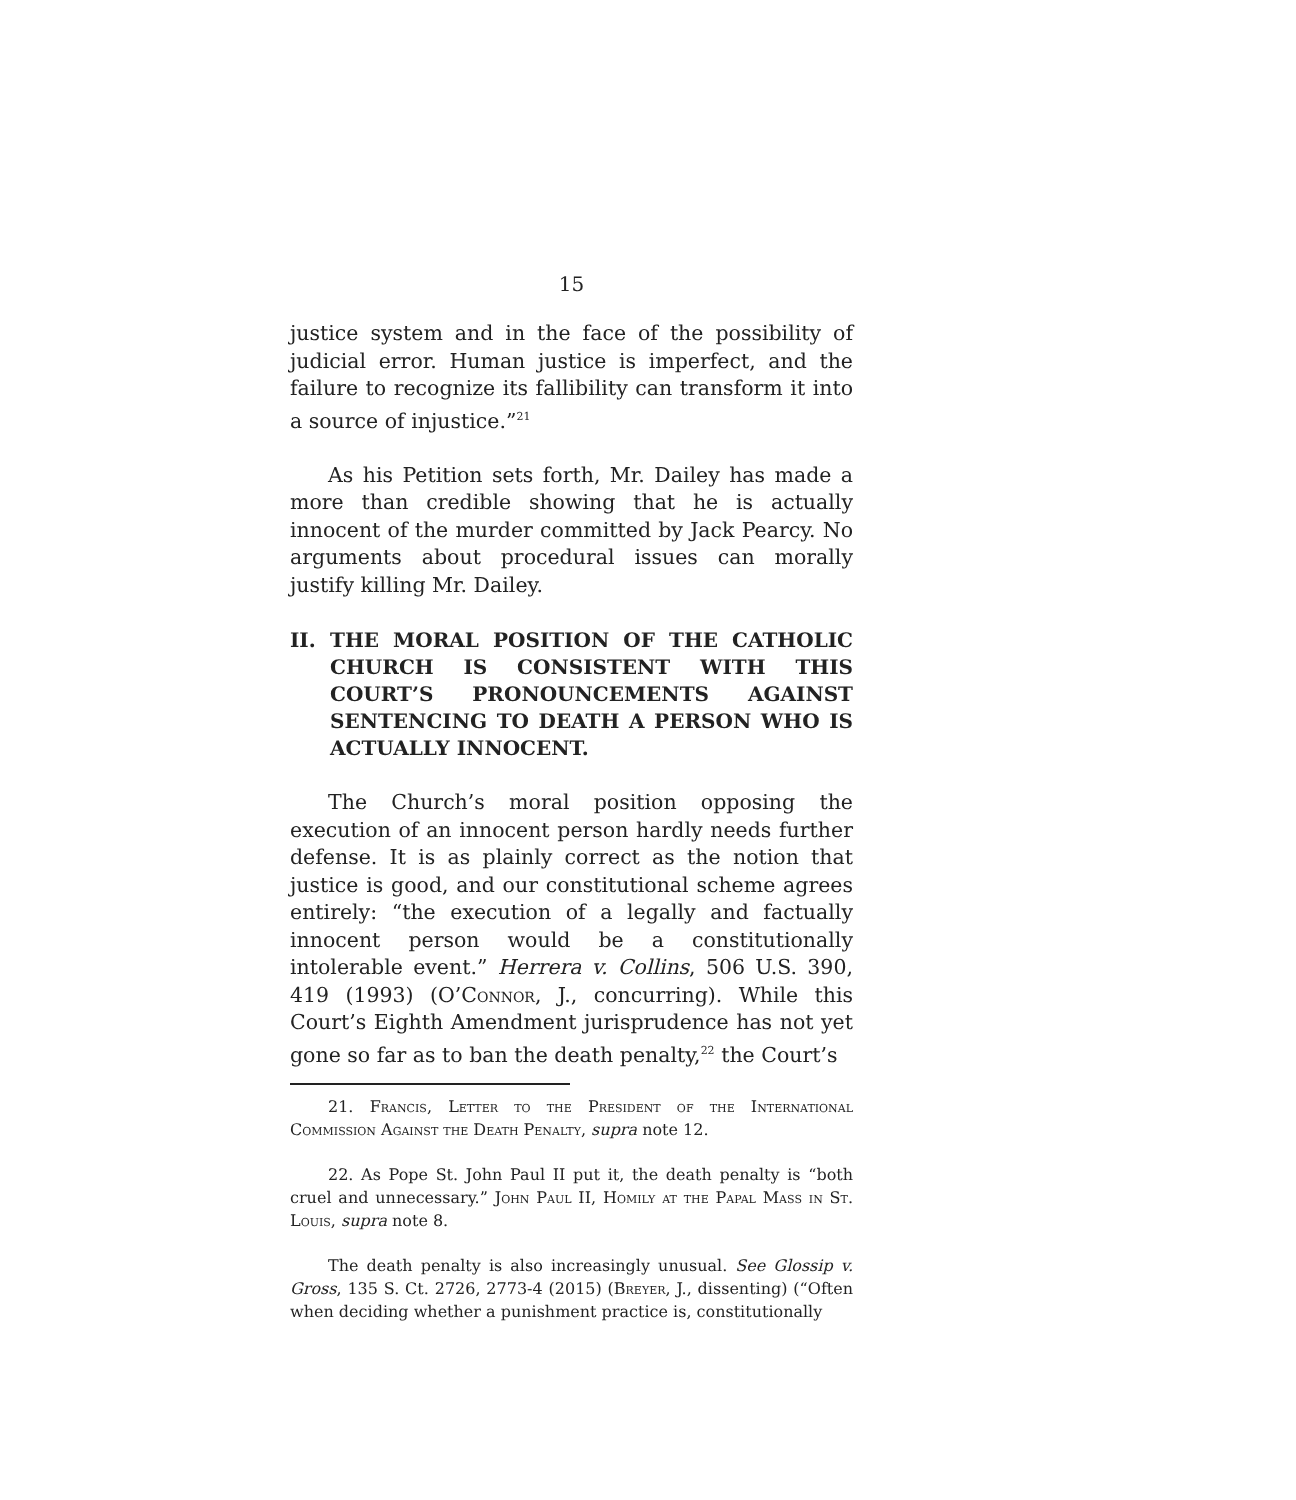15
justice system and in the face of the possibility of judicial error. Human justice is imperfect, and the failure to recognize its fallibility can transform it into a source of injustice.”<sup>21</sup>
As his Petition sets forth, Mr. Dailey has made a more than credible showing that he is actually innocent of the murder committed by Jack Pearcy. No arguments about procedural issues can morally justify killing Mr. Dailey.
II. THE MORAL POSITION OF THE CATHOLIC CHURCH IS CONSISTENT WITH THIS COURT’S PRONOUNCEMENTS AGAINST SENTENCING TO DEATH A PERSON WHO IS ACTUALLY INNOCENT.
The Church’s moral position opposing the execution of an innocent person hardly needs further defense. It is as plainly correct as the notion that justice is good, and our constitutional scheme agrees entirely: “the execution of a legally and factually innocent person would be a constitutionally intolerable event.” Herrera v. Collins, 506 U.S. 390, 419 (1993) (O’Connor, J., concurring). While this Court’s Eighth Amendment jurisprudence has not yet gone so far as to ban the death penalty,<sup>22</sup> the Court’s
21. Francis, Letter to the President of the International Commission Against the Death Penalty, supra note 12.
22. As Pope St. John Paul II put it, the death penalty is “both cruel and unnecessary.” John Paul II, Homily at the Papal Mass in St. Louis, supra note 8.
The death penalty is also increasingly unusual. See Glossip v. Gross, 135 S. Ct. 2726, 2773-4 (2015) (Breyer, J., dissenting) (“Often when deciding whether a punishment practice is, constitutionally